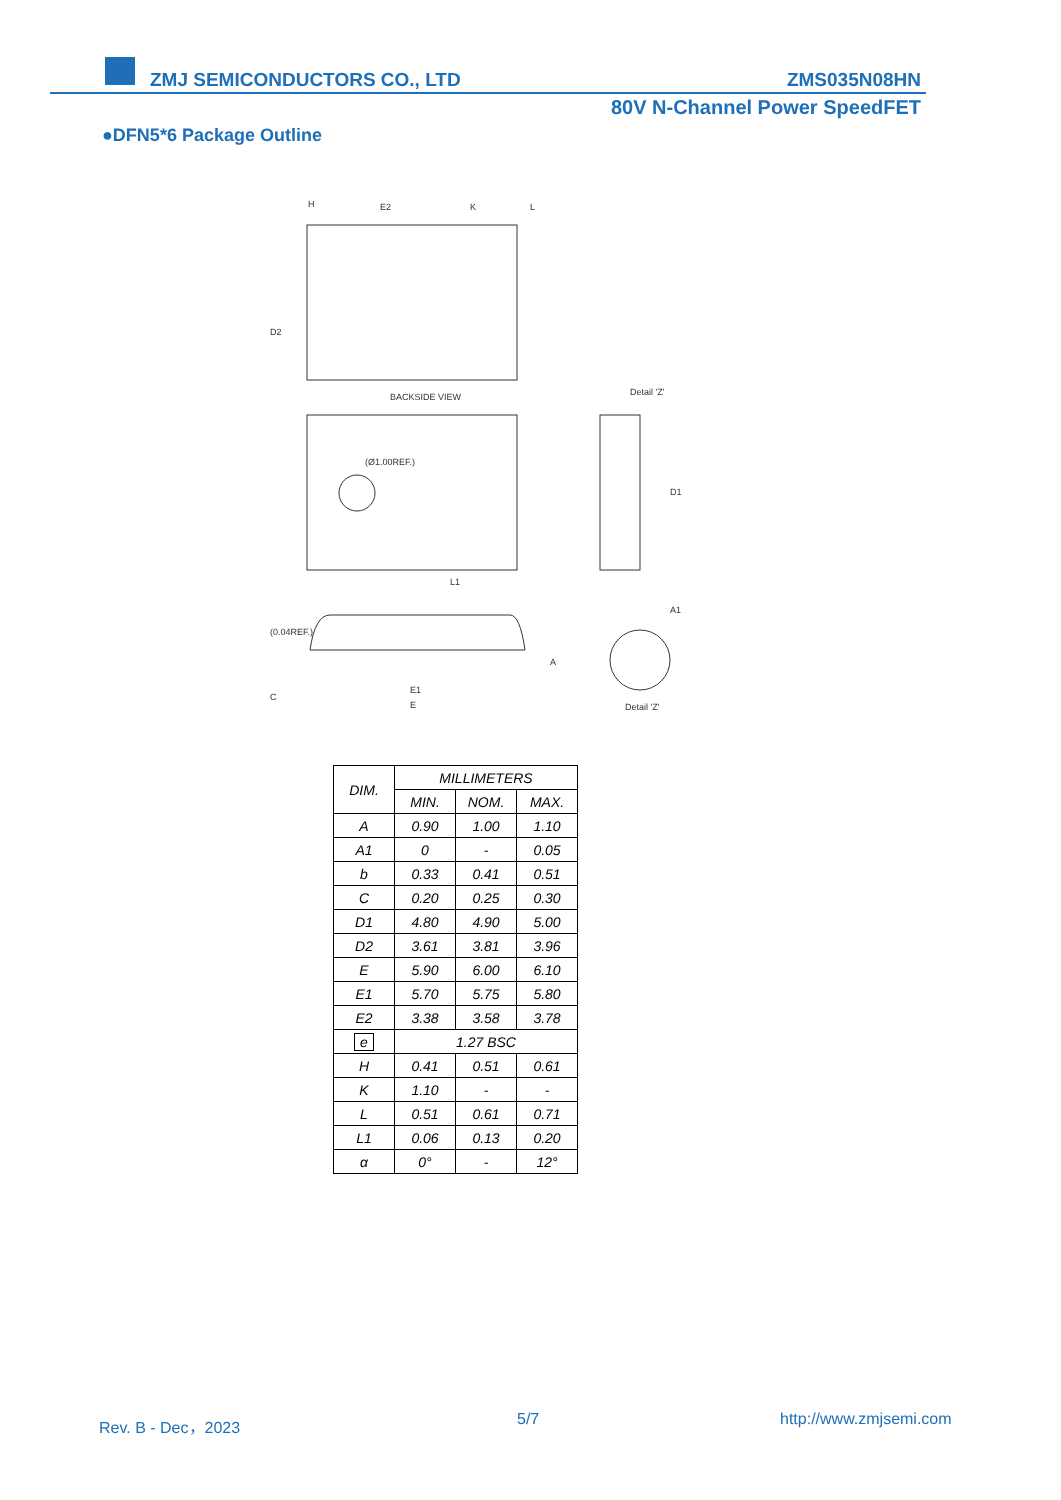ZMJ SEMICONDUCTORS CO., LTD ZMS035N08HN
80V N-Channel Power SpeedFET
●DFN5*6 Package Outline
H
E2
K
L
BACKSIDE VIEW
Detail 'Z'
(Ø1.00REF.)
L1
E1
E
Detail 'Z'
A1
D2
D1
(0.04REF.)
C
A
| DIM. | MILLIMETERS | | |
| --- | --- | --- | --- |
| | MIN. | NOM. | MAX. |
| A | 0.90 | 1.00 | 1.10 |
| A1 | 0 | - | 0.05 |
| b | 0.33 | 0.41 | 0.51 |
| C | 0.20 | 0.25 | 0.30 |
| D1 | 4.80 | 4.90 | 5.00 |
| D2 | 3.61 | 3.81 | 3.96 |
| E | 5.90 | 6.00 | 6.10 |
| E1 | 5.70 | 5.75 | 5.80 |
| E2 | 3.38 | 3.58 | 3.78 |
| e | 1.27 BSC | | |
| H | 0.41 | 0.51 | 0.61 |
| K | 1.10 | - | - |
| L | 0.51 | 0.61 | 0.71 |
| L1 | 0.06 | 0.13 | 0.20 |
| α | 0° | - | 12° |
Rev. B - Dec，2023 5/7 http://www.zmjsemi.com